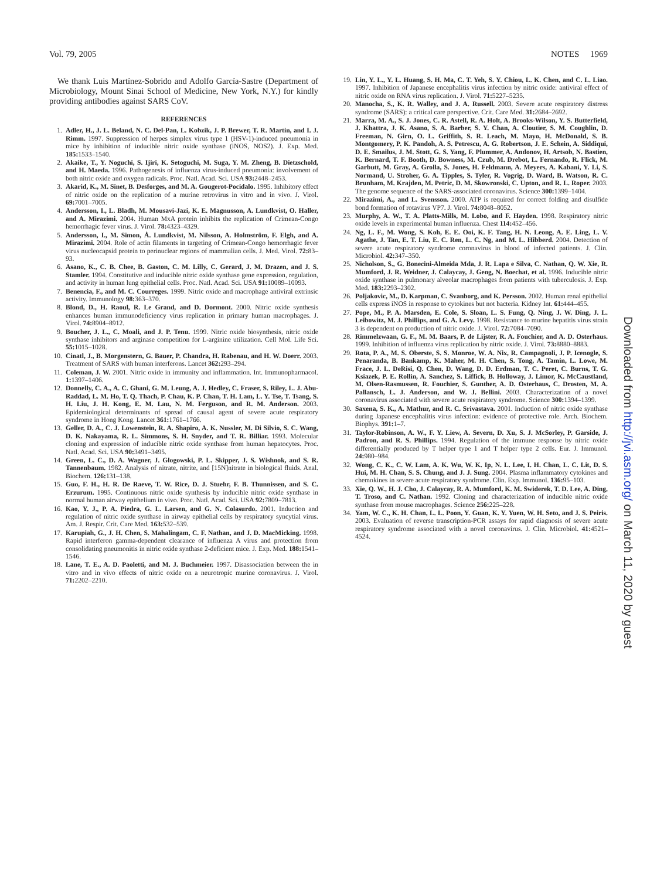Vol. 79, 2005 NOTES 1969
We thank Luis Martínez-Sobrido and Adolfo García-Sastre (Department of Microbiology, Mount Sinai School of Medicine, New York, N.Y.) for kindly providing antibodies against SARS CoV.
REFERENCES
1. Adler, H., J. L. Beland, N. C. Del-Pan, L. Kobzik, J. P. Brewer, T. R. Martin, and I. J. Rimm. 1997. Suppression of herpes simplex virus type 1 (HSV-1)-induced pneumonia in mice by inhibition of inducible nitric oxide synthase (iNOS, NOS2). J. Exp. Med. 185: 1533–1540.
2. Akaike, T., Y. Noguchi, S. Ijiri, K. Setoguchi, M. Suga, Y. M. Zheng, B. Dietzschold, and H. Maeda. 1996. Pathogenesis of influenza virus-induced pneumonia: involvement of both nitric oxide and oxygen radicals. Proc. Natl. Acad. Sci. USA 93: 2448–2453.
3. Akarid, K., M. Sinet, B. Desforges, and M. A. Gougerot-Pocidalo. 1995. Inhibitory effect of nitric oxide on the replication of a murine retrovirus in vitro and in vivo. J. Virol. 69: 7001–7005.
4. Andersson, I., L. Bladh, M. Mousavi-Jazi, K. E. Magnusson, A. Lundkvist, O. Haller, and A. Mirazimi. 2004. Human MxA protein inhibits the replication of Crimean-Congo hemorrhagic fever virus. J. Virol. 78: 4323–4329.
5. Andersson, I., M. Simon, Å. Lundkvist, M. Nilsson, A. Holmström, F. Elgh, and A. Mirazimi. 2004. Role of actin filaments in targeting of Crimean-Congo hemorrhagic fever virus nucleocapsid protein to perinuclear regions of mammalian cells. J. Med. Virol. 72: 83–93.
6. Asano, K., C. B. Chee, B. Gaston, C. M. Lilly, C. Gerard, J. M. Drazen, and J. S. Stamler. 1994. Constitutive and inducible nitric oxide synthase gene expression, regulation, and activity in human lung epithelial cells. Proc. Natl. Acad. Sci. USA 91: 10089–10093.
7. Benencia, F., and M. C. Courreges. 1999. Nitric oxide and macrophage antiviral extrinsic activity. Immunology 98: 363–370.
8. Blond, D., H. Raoul, R. Le Grand, and D. Dormont. 2000. Nitric oxide synthesis enhances human immunodeficiency virus replication in primary human macrophages. J. Virol. 74: 8904–8912.
9. Boucher, J. L., C. Moali, and J. P. Tenu. 1999. Nitric oxide biosynthesis, nitric oxide synthase inhibitors and arginase competition for L-arginine utilization. Cell Mol. Life Sci. 55: 1015–1028.
10. Cinatl, J., B. Morgenstern, G. Bauer, P. Chandra, H. Rabenau, and H. W. Doerr. 2003. Treatment of SARS with human interferons. Lancet 362: 293–294.
11. Coleman, J. W. 2001. Nitric oxide in immunity and inflammation. Int. Immunopharmacol. 1: 1397–1406.
12. Donnelly, C. A., A. C. Ghani, G. M. Leung, A. J. Hedley, C. Fraser, S. Riley, L. J. Abu-Raddad, L. M. Ho, T. Q. Thach, P. Chau, K. P. Chan, T. H. Lam, L. Y. Tse, T. Tsang, S. H. Liu, J. H. Kong, E. M. Lau, N. M. Ferguson, and R. M. Anderson. 2003. Epidemiological determinants of spread of causal agent of severe acute respiratory syndrome in Hong Kong. Lancet 361: 1761–1766.
13. Geller, D. A., C. J. Lowenstein, R. A. Shapiro, A. K. Nussler, M. Di Silvio, S. C. Wang, D. K. Nakayama, R. L. Simmons, S. H. Snyder, and T. R. Billiar. 1993. Molecular cloning and expression of inducible nitric oxide synthase from human hepatocytes. Proc. Natl. Acad. Sci. USA 90: 3491–3495.
14. Green, L. C., D. A. Wagner, J. Glogowski, P. L. Skipper, J. S. Wishnok, and S. R. Tannenbaum. 1982. Analysis of nitrate, nitrite, and [15N]nitrate in biological fluids. Anal. Biochem. 126: 131–138.
15. Guo, F. H., H. R. De Raeve, T. W. Rice, D. J. Stuehr, F. B. Thunnissen, and S. C. Erzurum. 1995. Continuous nitric oxide synthesis by inducible nitric oxide synthase in normal human airway epithelium in vivo. Proc. Natl. Acad. Sci. USA 92: 7809–7813.
16. Kao, Y. J., P. A. Piedra, G. L. Larsen, and G. N. Colasurdo. 2001. Induction and regulation of nitric oxide synthase in airway epithelial cells by respiratory syncytial virus. Am. J. Respir. Crit. Care Med. 163: 532–539.
17. Karupiah, G., J. H. Chen, S. Mahalingam, C. F. Nathan, and J. D. MacMicking. 1998. Rapid interferon gamma-dependent clearance of influenza A virus and protection from consolidating pneumonitis in nitric oxide synthase 2-deficient mice. J. Exp. Med. 188: 1541–1546.
18. Lane, T. E., A. D. Paoletti, and M. J. Buchmeier. 1997. Disassociation between the in vitro and in vivo effects of nitric oxide on a neurotropic murine coronavirus. J. Virol. 71: 2202–2210.
19. Lin, Y. L., Y. L. Huang, S. H. Ma, C. T. Yeh, S. Y. Chiou, L. K. Chen, and C. L. Liao. 1997. Inhibition of Japanese encephalitis virus infection by nitric oxide: antiviral effect of nitric oxide on RNA virus replication. J. Virol. 71: 5227–5235.
20. Manocha, S., K. R. Walley, and J. A. Russell. 2003. Severe acute respiratory distress syndrome (SARS): a critical care perspective. Crit. Care Med. 31: 2684–2692.
21. Marra, M. A., S. J. Jones, C. R. Astell, R. A. Holt, A. Brooks-Wilson, Y. S. Butterfield, J. Khattra, J. K. Asano, S. A. Barber, S. Y. Chan, A. Cloutier, S. M. Coughlin, D. Freeman, N. Girn, O. L. Griffith, S. R. Leach, M. Mayo, H. McDonald, S. B. Montgomery, P. K. Pandoh, A. S. Petrescu, A. G. Robertson, J. E. Schein, A. Siddiqui, D. E. Smailus, J. M. Stott, G. S. Yang, F. Plummer, A. Andonov, H. Artsob, N. Bastien, K. Bernard, T. F. Booth, D. Bowness, M. Czub, M. Drebot, L. Fernando, R. Flick, M. Garbutt, M. Gray, A. Grolla, S. Jones, H. Feldmann, A. Meyers, A. Kabani, Y. Li, S. Normand, U. Stroher, G. A. Tipples, S. Tyler, R. Vogrig, D. Ward, B. Watson, R. C. Brunham, M. Krajden, M. Petric, D. M. Skowronski, C. Upton, and R. L. Roper. 2003. The genome sequence of the SARS-associated coronavirus. Science 300: 1399–1404.
22. Mirazimi, A., and L. Svensson. 2000. ATP is required for correct folding and disulfide bond formation of rotavirus VP7. J. Virol. 74: 8048–8052.
23. Murphy, A. W., T. A. Platts-Mills, M. Lobo, and F. Hayden. 1998. Respiratory nitric oxide levels in experimental human influenza. Chest 114: 452–456.
24. Ng, L. F., M. Wong, S. Koh, E. E. Ooi, K. F. Tang, H. N. Leong, A. E. Ling, L. V. Agathe, J. Tan, E. T. Liu, E. C. Ren, L. C. Ng, and M. L. Hibberd. 2004. Detection of severe acute respiratory syndrome coronavirus in blood of infected patients. J. Clin. Microbiol. 42: 347–350.
25. Nicholson, S., G. Bonecini-Almeida Mda, J. R. Lapa e Silva, C. Nathan, Q. W. Xie, R. Mumford, J. R. Weidner, J. Calaycay, J. Geng, N. Boechat, et al. 1996. Inducible nitric oxide synthase in pulmonary alveolar macrophages from patients with tuberculosis. J. Exp. Med. 183: 2293–2302.
26. Poljakovic, M., D. Karpman, C. Svanborg, and K. Persson. 2002. Human renal epithelial cells express iNOS in response to cytokines but not bacteria. Kidney Int. 61: 444–455.
27. Pope, M., P. A. Marsden, E. Cole, S. Sloan, L. S. Fung, Q. Ning, J. W. Ding, J. L. Leibowitz, M. J. Phillips, and G. A. Levy. 1998. Resistance to murine hepatitis virus strain 3 is dependent on production of nitric oxide. J. Virol. 72: 7084–7090.
28. Rimmelzwaan, G. F., M. M. Baars, P. de Lijster, R. A. Fouchier, and A. D. Osterhaus. 1999. Inhibition of influenza virus replication by nitric oxide. J. Virol. 73: 8880–8883.
29. Rota, P. A., M. S. Oberste, S. S. Monroe, W. A. Nix, R. Campagnoli, J. P. Icenogle, S. Penaranda, B. Bankamp, K. Maher, M. H. Chen, S. Tong, A. Tamin, L. Lowe, M. Frace, J. L. DeRisi, Q. Chen, D. Wang, D. D. Erdman, T. C. Peret, C. Burns, T. G. Ksiazek, P. E. Rollin, A. Sanchez, S. Liffick, B. Holloway, J. Limor, K. McCaustland, M. Olsen-Rasmussen, R. Fouchier, S. Gunther, A. D. Osterhaus, C. Drosten, M. A. Pallansch, L. J. Anderson, and W. J. Bellini. 2003. Characterization of a novel coronavirus associated with severe acute respiratory syndrome. Science 300: 1394–1399.
30. Saxena, S. K., A. Mathur, and R. C. Srivastava. 2001. Induction of nitric oxide synthase during Japanese encephalitis virus infection: evidence of protective role. Arch. Biochem. Biophys. 391: 1–7.
31. Taylor-Robinson, A. W., F. Y. Liew, A. Severn, D. Xu, S. J. McSorley, P. Garside, J. Padron, and R. S. Phillips. 1994. Regulation of the immune response by nitric oxide differentially produced by T helper type 1 and T helper type 2 cells. Eur. J. Immunol. 24: 980–984.
32. Wong, C. K., C. W. Lam, A. K. Wu, W. K. Ip, N. L. Lee, I. H. Chan, L. C. Lit, D. S. Hui, M. H. Chan, S. S. Chung, and J. J. Sung. 2004. Plasma inflammatory cytokines and chemokines in severe acute respiratory syndrome. Clin. Exp. Immunol. 136: 95–103.
33. Xie, Q. W., H. J. Cho, J. Calaycay, R. A. Mumford, K. M. Swiderek, T. D. Lee, A. Ding, T. Troso, and C. Nathan. 1992. Cloning and characterization of inducible nitric oxide synthase from mouse macrophages. Science 256: 225–228.
34. Yam, W. C., K. H. Chan, L. L. Poon, Y. Guan, K. Y. Yuen, W. H. Seto, and J. S. Peiris. 2003. Evaluation of reverse transcription-PCR assays for rapid diagnosis of severe acute respiratory syndrome associated with a novel coronavirus. J. Clin. Microbiol. 41: 4521–4524.
Downloaded from http://jvi.asm.org/ on March 11, 2020 by guest